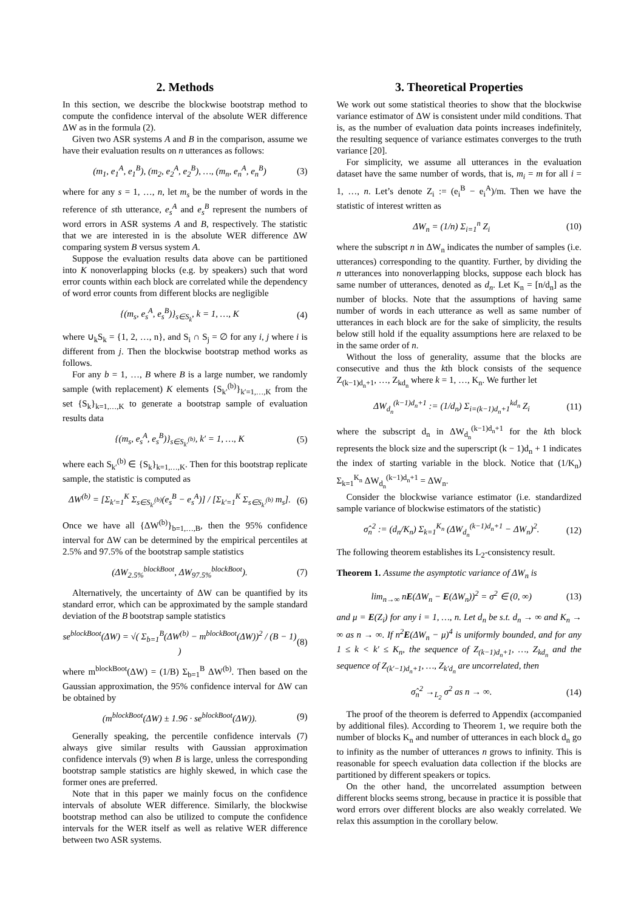2. Methods
In this section, we describe the blockwise bootstrap method to compute the confidence interval of the absolute WER difference ΔW as in the formula (2).
Given two ASR systems A and B in the comparison, assume we have their evaluation results on n utterances as follows:
(m<sub>1</sub>, e<sub>1</sub><sup>A</sup>, e<sub>1</sub><sup>B</sup>), (m<sub>2</sub>, e<sub>2</sub><sup>A</sup>, e<sub>2</sub><sup>B</sup>), …, (m<sub>n</sub>, e<sub>n</sub><sup>A</sup>, e<sub>n</sub><sup>B</sup>) (3)
where for any s = 1, …, n, let m<sub>s</sub> be the number of words in the reference of sth utterance, e<sub>s</sub><sup>A</sup> and e<sub>s</sub><sup>B</sup> represent the numbers of word errors in ASR systems A and B, respectively. The statistic that we are interested in is the absolute WER difference ΔW comparing system B versus system A.
Suppose the evaluation results data above can be partitioned into K nonoverlapping blocks (e.g. by speakers) such that word error counts within each block are correlated while the dependency of word error counts from different blocks are negligible
{(m<sub>s</sub>, e<sub>s</sub><sup>A</sup>, e<sub>s</sub><sup>B</sup>)}<sub>s∈S<sub>k</sub></sub>, k = 1, …, K (4)
where ∪<sub>k</sub>S<sub>k</sub> = {1, 2, …, n}, and S<sub>i</sub> ∩ S<sub>j</sub> = ∅ for any i, j where i is different from j. Then the blockwise bootstrap method works as follows.
For any b = 1, …, B where B is a large number, we randomly sample (with replacement) K elements {S<sub>k′</sub><sup>(b)</sup>}<sub>k′=1,…,K</sub> from the set {S<sub>k</sub>}<sub>k=1,…,K</sub> to generate a bootstrap sample of evaluation results data
{(m<sub>s</sub>, e<sub>s</sub><sup>A</sup>, e<sub>s</sub><sup>B</sup>)}<sub>s∈S<sub>k′</sub><sup>(b)</sup></sub>, k′ = 1, …, K (5)
where each S<sub>k′</sub><sup>(b)</sup> ∈ {S<sub>k</sub>}<sub>k=1,…,K</sub>. Then for this bootstrap replicate sample, the statistic is computed as
ΔW<sup>(b)</sup> = [Σ<sub>k′=1</sub><sup>K</sup> Σ<sub>s∈S<sub>k′</sub><sup>(b)</sup></sub>(e<sub>s</sub><sup>B</sup> − e<sub>s</sub><sup>A</sup>)] / [Σ<sub>k′=1</sub><sup>K</sup> Σ<sub>s∈S<sub>k′</sub><sup>(b)</sup></sub> m<sub>s</sub>]. (6)
Once we have all {ΔW<sup>(b)</sup>}<sub>b=1,…,B</sub>, then the 95% confidence interval for ΔW can be determined by the empirical percentiles at 2.5% and 97.5% of the bootstrap sample statistics
(ΔW<sub>2.5%</sub><sup>blockBoot</sup>, ΔW<sub>97.5%</sub><sup>blockBoot</sup>). (7)
Alternatively, the uncertainty of ΔW can be quantified by its standard error, which can be approximated by the sample standard deviation of the B bootstrap sample statistics
se<sup>blockBoot</sup>(ΔW) = √( Σ<sub>b=1</sub><sup>B</sup>(ΔW<sup>(b)</sup> − m<sup>blockBoot</sup>(ΔW))<sup>2</sup> / (B − 1) ) (8)
where m<sup>blockBoot</sup>(ΔW) = (1/B) Σ<sub>b=1</sub><sup>B</sup> ΔW<sup>(b)</sup>. Then based on the Gaussian approximation, the 95% confidence interval for ΔW can be obtained by
(m<sup>blockBoot</sup>(ΔW) ± 1.96 · se<sup>blockBoot</sup>(ΔW)). (9)
Generally speaking, the percentile confidence intervals (7) always give similar results with Gaussian approximation confidence intervals (9) when B is large, unless the corresponding bootstrap sample statistics are highly skewed, in which case the former ones are preferred.
Note that in this paper we mainly focus on the confidence intervals of absolute WER difference. Similarly, the blockwise bootstrap method can also be utilized to compute the confidence intervals for the WER itself as well as relative WER difference between two ASR systems.
3. Theoretical Properties
We work out some statistical theories to show that the blockwise variance estimator of ΔW is consistent under mild conditions. That is, as the number of evaluation data points increases indefinitely, the resulting sequence of variance estimates converges to the truth variance [20].
For simplicity, we assume all utterances in the evaluation dataset have the same number of words, that is, m<sub>i</sub> = m for all i = 1, …, n. Let’s denote Z<sub>i</sub> := (e<sub>i</sub><sup>B</sup> − e<sub>i</sub><sup>A</sup>)/m. Then we have the statistic of interest written as
ΔW<sub>n</sub> = (1/n) Σ<sub>i=1</sub><sup>n</sup> Z<sub>i</sub> (10)
where the subscript n in ΔW<sub>n</sub> indicates the number of samples (i.e. utterances) corresponding to the quantity. Further, by dividing the n utterances into nonoverlapping blocks, suppose each block has same number of utterances, denoted as d<sub>n</sub>. Let K<sub>n</sub> = [n/d<sub>n</sub>] as the number of blocks. Note that the assumptions of having same number of words in each utterance as well as same number of utterances in each block are for the sake of simplicity, the results below still hold if the equality assumptions here are relaxed to be in the same order of n.
Without the loss of generality, assume that the blocks are consecutive and thus the kth block consists of the sequence Z<sub>(k−1)d<sub>n</sub>+1</sub>, …, Z<sub>kd<sub>n</sub></sub> where k = 1, …, K<sub>n</sub>. We further let
ΔW<sub>d<sub>n</sub></sub><sup>(k−1)d<sub>n</sub>+1</sup> := (1/d<sub>n</sub>) Σ<sub>i=(k−1)d<sub>n</sub>+1</sub><sup>kd<sub>n</sub></sup> Z<sub>i</sub> (11)
where the subscript d<sub>n</sub> in ΔW<sub>d<sub>n</sub></sub><sup>(k−1)d<sub>n</sub>+1</sup> for the kth block represents the block size and the superscript (k − 1)d<sub>n</sub> + 1 indicates the index of starting variable in the block. Notice that (1/K<sub>n</sub>) Σ<sub>k=1</sub><sup>K<sub>n</sub></sup> ΔW<sub>d<sub>n</sub></sub><sup>(k−1)d<sub>n</sub>+1</sup> = ΔW<sub>n</sub>.
Consider the blockwise variance estimator (i.e. standardized sample variance of blockwise estimators of the statistic)
σ̂<sub>n</sub><sup>2</sup> := (d<sub>n</sub>/K<sub>n</sub>) Σ<sub>k=1</sub><sup>K<sub>n</sub></sup> (ΔW<sub>d<sub>n</sub></sub><sup>(k−1)d<sub>n</sub>+1</sup> − ΔW<sub>n</sub>)<sup>2</sup>. (12)
The following theorem establishes its L<sub>2</sub>-consistency result.
Theorem 1. Assume the asymptotic variance of ΔW<sub>n</sub> is
lim<sub>n→∞</sub> nE(ΔW<sub>n</sub> − E(ΔW<sub>n</sub>))<sup>2</sup> = σ<sup>2</sup> ∈ (0, ∞) (13)
and μ = E(Z<sub>i</sub>) for any i = 1, …, n. Let d<sub>n</sub> be s.t. d<sub>n</sub> → ∞ and K<sub>n</sub> → ∞ as n → ∞. If n<sup>2</sup>E(ΔW<sub>n</sub> − μ)<sup>4</sup> is uniformly bounded, and for any 1 ≤ k < k′ ≤ K<sub>n</sub>, the sequence of Z<sub>(k−1)d<sub>n</sub>+1</sub>, …, Z<sub>kd<sub>n</sub></sub> and the sequence of Z<sub>(k′−1)d<sub>n</sub>+1</sub>, …, Z<sub>k′d<sub>n</sub></sub> are uncorrelated, then
σ̂<sub>n</sub><sup>2</sup> →<sub>L<sub>2</sub></sub> σ<sup>2</sup> as n → ∞. (14)
The proof of the theorem is deferred to Appendix (accompanied by additional files). According to Theorem 1, we require both the number of blocks K<sub>n</sub> and number of utterances in each block d<sub>n</sub> go to infinity as the number of utterances n grows to infinity. This is reasonable for speech evaluation data collection if the blocks are partitioned by different speakers or topics.
On the other hand, the uncorrelated assumption between different blocks seems strong, because in practice it is possible that word errors over different blocks are also weakly correlated. We relax this assumption in the corollary below.